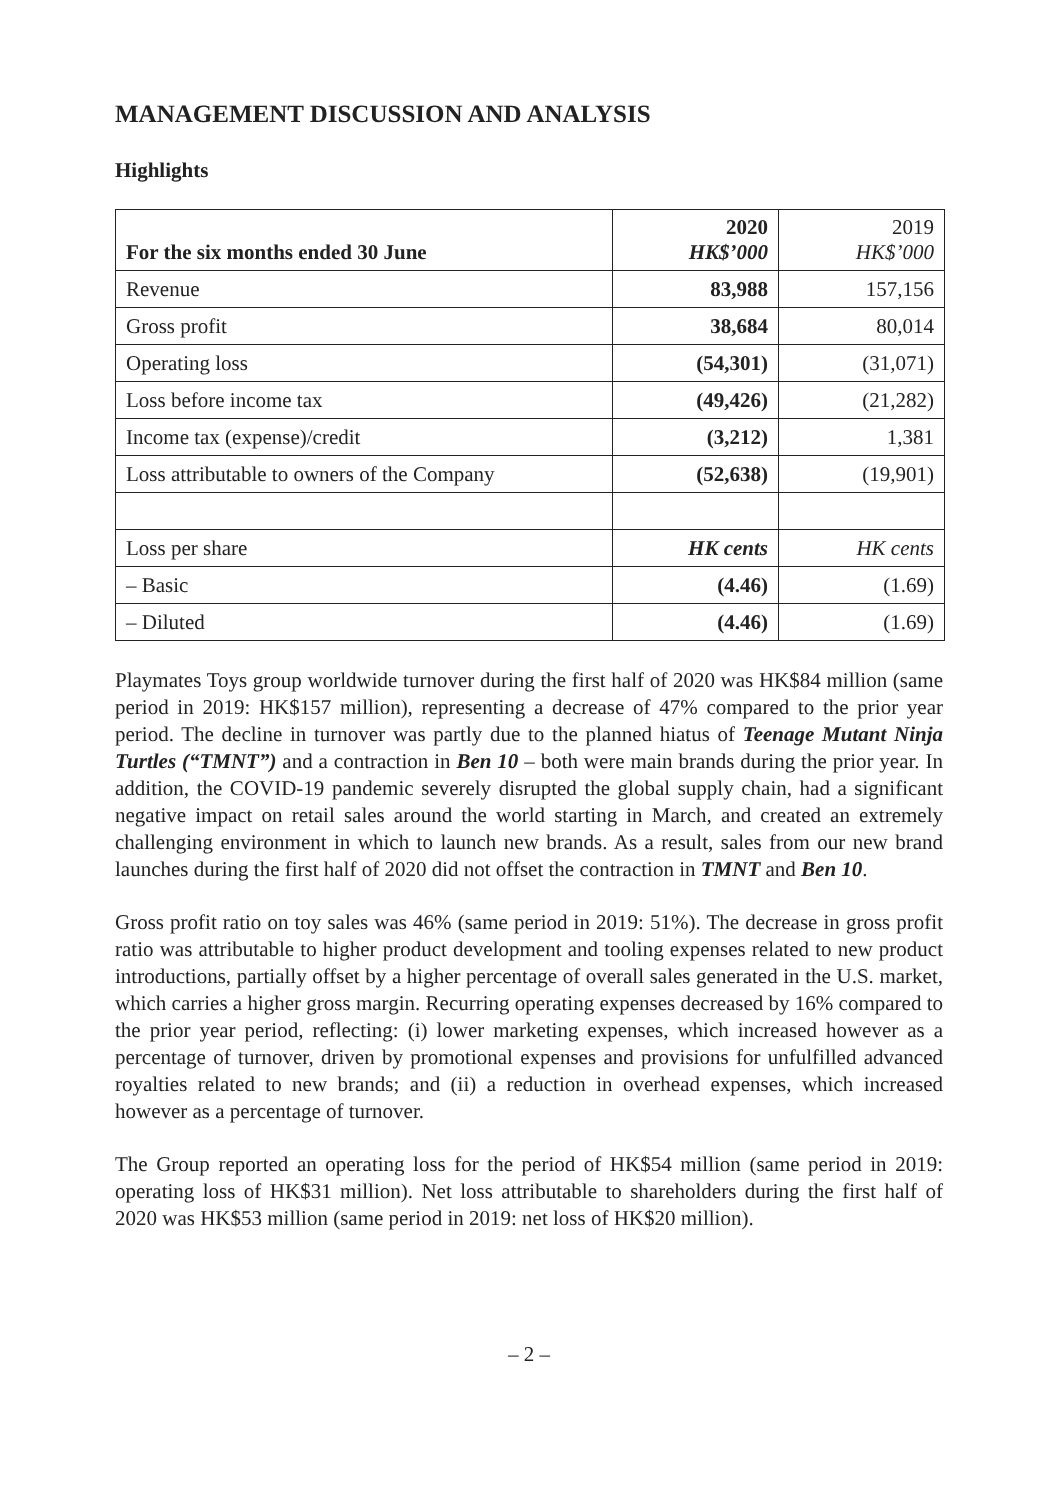MANAGEMENT DISCUSSION AND ANALYSIS
Highlights
| For the six months ended 30 June | 2020 HK$’000 | 2019 HK$’000 |
| Revenue | 83,988 | 157,156 |
| Gross profit | 38,684 | 80,014 |
| Operating loss | (54,301) | (31,071) |
| Loss before income tax | (49,426) | (21,282) |
| Income tax (expense)/credit | (3,212) | 1,381 |
| Loss attributable to owners of the Company | (52,638) | (19,901) |
| Loss per share | HK cents | HK cents |
| – Basic | (4.46) | (1.69) |
| – Diluted | (4.46) | (1.69) |
Playmates Toys group worldwide turnover during the first half of 2020 was HK$84 million (same period in 2019: HK$157 million), representing a decrease of 47% compared to the prior year period. The decline in turnover was partly due to the planned hiatus of Teenage Mutant Ninja Turtles (“TMNT”) and a contraction in Ben 10 – both were main brands during the prior year. In addition, the COVID-19 pandemic severely disrupted the global supply chain, had a significant negative impact on retail sales around the world starting in March, and created an extremely challenging environment in which to launch new brands. As a result, sales from our new brand launches during the first half of 2020 did not offset the contraction in TMNT and Ben 10.
Gross profit ratio on toy sales was 46% (same period in 2019: 51%). The decrease in gross profit ratio was attributable to higher product development and tooling expenses related to new product introductions, partially offset by a higher percentage of overall sales generated in the U.S. market, which carries a higher gross margin. Recurring operating expenses decreased by 16% compared to the prior year period, reflecting: (i) lower marketing expenses, which increased however as a percentage of turnover, driven by promotional expenses and provisions for unfulfilled advanced royalties related to new brands; and (ii) a reduction in overhead expenses, which increased however as a percentage of turnover.
The Group reported an operating loss for the period of HK$54 million (same period in 2019: operating loss of HK$31 million). Net loss attributable to shareholders during the first half of 2020 was HK$53 million (same period in 2019: net loss of HK$20 million).
– 2 –